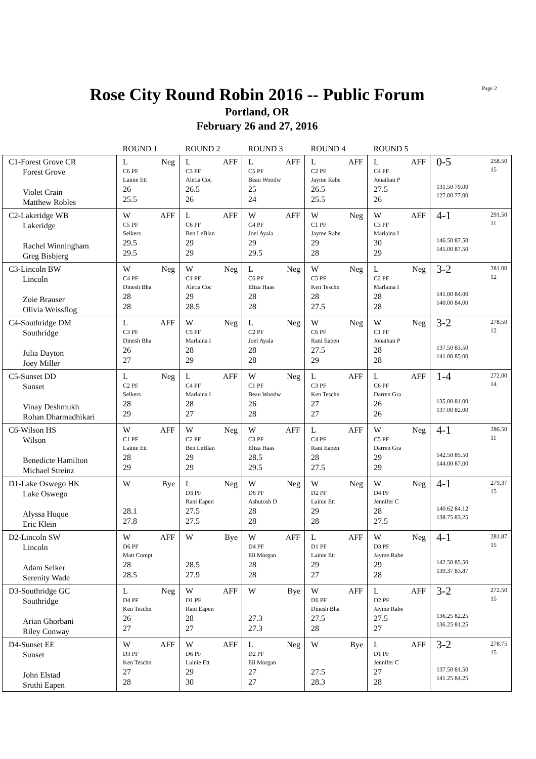Page 2
Rose City Round Robin 2016 -- Public Forum
Portland, OR
February 26 and 27, 2016
| | ROUND 1 | ROUND 2 | ROUND 3 | ROUND 4 | ROUND 5 | |
| --- | --- | --- | --- | --- | --- | --- |
| C1-Forest Grove CR Forest Grove Violet Crain Matthew Robles | L Neg C6 PF Lainie Ett 26 25.5 | L AFF C3 PF Aletia Coc 26.5 26 | L AFF C5 PF Beau Woodw 25 24 | L AFF C2 PF Jayme Rabe 26.5 25.5 | L AFF C4 PF Jonathan P 27.5 26 | 0-5 258.50 15 131.50 79.00 127.00 77.00 |
| C2-Lakeridge WB Lakeridge Rachel Winningham Greg Bisbjerg | W AFF C5 PF Selkers 29.5 29.5 | L AFF C6 PF Ben LeBlan 29 29 | W AFF C4 PF Joel Ayala 29 29.5 | W Neg C1 PF Jayme Rabe 29 28 | W AFF C3 PF Marlaina I 30 29 | 4-1 291.50 11 146.50 87.50 145.00 87.50 |
| C3-Lincoln BW Lincoln Zoie Brauser Olivia Weissflog | W Neg C4 PF Dinesh Bha 28 28 | W Neg C1 PF Aletia Coc 29 28.5 | L Neg C6 PF Eliza Haas 28 28 | W Neg C5 PF Ken Teschn 28 27.5 | L Neg C2 PF Marlaina I 28 28 | 3-2 281.00 12 141.00 84.00 140.00 84.00 |
| C4-Southridge DM Southridge Julia Dayton Joey Miller | L AFF C3 PF Dinesh Bha 26 27 | W Neg C5 PF Marlaina I 28 29 | L Neg C2 PF Joel Ayala 28 28 | W Neg C6 PF Rani Eapen 27.5 29 | W Neg C1 PF Jonathan P 28 28 | 3-2 278.50 12 137.50 83.50 141.00 85.00 |
| C5-Sunset DD Sunset Vinay Deshmukh Rohan Dharmadhikari | L Neg C2 PF Selkers 28 29 | L AFF C4 PF Marlaina I 28 27 | W Neg C1 PF Beau Woodw 26 28 | L AFF C3 PF Ken Teschn 27 27 | L AFF C6 PF Darren Gra 26 26 | 1-4 272.00 14 135.00 81.00 137.00 82.00 |
| C6-Wilson HS Wilson Benedicte Hamilton Michael Streinz | W AFF C1 PF Lainie Ett 28 29 | W Neg C2 PF Ben LeBlan 29 29 | W AFF C3 PF Eliza Haas 28.5 29.5 | L AFF C4 PF Rani Eapen 28 27.5 | W Neg C5 PF Darren Gra 29 29 | 4-1 286.50 11 142.50 85.50 144.00 87.00 |
| D1-Lake Oswego HK Lake Oswego Alyssa Huque Eric Klein | W Bye 28.1 27.8 | L Neg D3 PF Rani Eapen 27.5 27.5 | W Neg D6 PF Ashutosh D 28 28 | W Neg D2 PF Lainie Ett 29 28 | W Neg D4 PF Jennifer C 28 27.5 | 4-1 279.37 15 140.62 84.12 138.75 83.25 |
| D2-Lincoln SW Lincoln Adam Selker Serenity Wade | W AFF D6 PF Matt Compt 28 28.5 | W Bye 28.5 27.9 | W AFF D4 PF Eli Morgan 28 28 | L AFF D1 PF Lainie Ett 29 27 | W Neg D3 PF Jayme Rabe 29 28 | 4-1 281.87 15 142.50 85.50 139.37 83.87 |
| D3-Southridge GC Southridge Arian Ghorbani Riley Conway | L Neg D4 PF Ken Teschn 26 27 | W AFF D1 PF Rani Eapen 28 27 | W Bye 27.3 27.3 | W AFF D6 PF Dinesh Bha 27.5 28 | L AFF D2 PF Jayme Rabe 27.5 27 | 3-2 272.50 15 136.25 82.25 136.25 81.25 |
| D4-Sunset EE Sunset John Elstad Sruthi Eapen | W AFF D3 PF Ken Teschn 27 28 | W AFF D6 PF Lainie Ett 29 30 | L Neg D2 PF Eli Morgan 27 27 | W Bye 27.5 28.3 | L AFF D1 PF Jennifer C 27 28 | 3-2 278.75 15 137.50 81.50 141.25 84.25 |